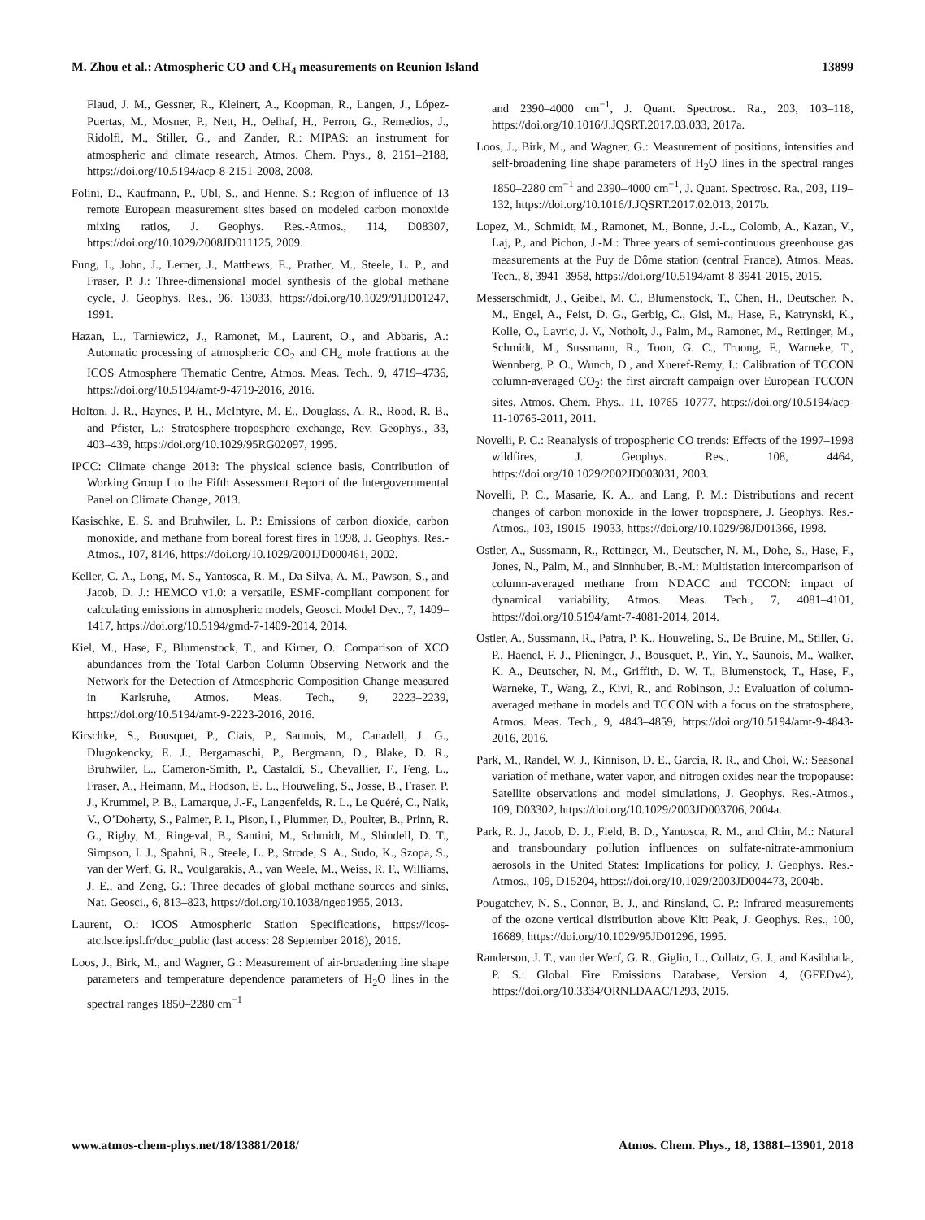M. Zhou et al.: Atmospheric CO and CH<sub>4</sub> measurements on Reunion Island 13899
Flaud, J. M., Gessner, R., Kleinert, A., Koopman, R., Langen, J., López-Puertas, M., Mosner, P., Nett, H., Oelhaf, H., Perron, G., Remedios, J., Ridolfi, M., Stiller, G., and Zander, R.: MIPAS: an instrument for atmospheric and climate research, Atmos. Chem. Phys., 8, 2151–2188, https://doi.org/10.5194/acp-8-2151-2008, 2008.
Folini, D., Kaufmann, P., Ubl, S., and Henne, S.: Region of influence of 13 remote European measurement sites based on modeled carbon monoxide mixing ratios, J. Geophys. Res.-Atmos., 114, D08307, https://doi.org/10.1029/2008JD011125, 2009.
Fung, I., John, J., Lerner, J., Matthews, E., Prather, M., Steele, L. P., and Fraser, P. J.: Three-dimensional model synthesis of the global methane cycle, J. Geophys. Res., 96, 13033, https://doi.org/10.1029/91JD01247, 1991.
Hazan, L., Tarniewicz, J., Ramonet, M., Laurent, O., and Abbaris, A.: Automatic processing of atmospheric CO<sub>2</sub> and CH<sub>4</sub> mole fractions at the ICOS Atmosphere Thematic Centre, Atmos. Meas. Tech., 9, 4719–4736, https://doi.org/10.5194/amt-9-4719-2016, 2016.
Holton, J. R., Haynes, P. H., McIntyre, M. E., Douglass, A. R., Rood, R. B., and Pfister, L.: Stratosphere-troposphere exchange, Rev. Geophys., 33, 403–439, https://doi.org/10.1029/95RG02097, 1995.
IPCC: Climate change 2013: The physical science basis, Contribution of Working Group I to the Fifth Assessment Report of the Intergovernmental Panel on Climate Change, 2013.
Kasischke, E. S. and Bruhwiler, L. P.: Emissions of carbon dioxide, carbon monoxide, and methane from boreal forest fires in 1998, J. Geophys. Res.-Atmos., 107, 8146, https://doi.org/10.1029/2001JD000461, 2002.
Keller, C. A., Long, M. S., Yantosca, R. M., Da Silva, A. M., Pawson, S., and Jacob, D. J.: HEMCO v1.0: a versatile, ESMF-compliant component for calculating emissions in atmospheric models, Geosci. Model Dev., 7, 1409–1417, https://doi.org/10.5194/gmd-7-1409-2014, 2014.
Kiel, M., Hase, F., Blumenstock, T., and Kirner, O.: Comparison of XCO abundances from the Total Carbon Column Observing Network and the Network for the Detection of Atmospheric Composition Change measured in Karlsruhe, Atmos. Meas. Tech., 9, 2223–2239, https://doi.org/10.5194/amt-9-2223-2016, 2016.
Kirschke, S., Bousquet, P., Ciais, P., Saunois, M., Canadell, J. G., Dlugokencky, E. J., Bergamaschi, P., Bergmann, D., Blake, D. R., Bruhwiler, L., Cameron-Smith, P., Castaldi, S., Chevallier, F., Feng, L., Fraser, A., Heimann, M., Hodson, E. L., Houweling, S., Josse, B., Fraser, P. J., Krummel, P. B., Lamarque, J.-F., Langenfelds, R. L., Le Quéré, C., Naik, V., O’Doherty, S., Palmer, P. I., Pison, I., Plummer, D., Poulter, B., Prinn, R. G., Rigby, M., Ringeval, B., Santini, M., Schmidt, M., Shindell, D. T., Simpson, I. J., Spahni, R., Steele, L. P., Strode, S. A., Sudo, K., Szopa, S., van der Werf, G. R., Voulgarakis, A., van Weele, M., Weiss, R. F., Williams, J. E., and Zeng, G.: Three decades of global methane sources and sinks, Nat. Geosci., 6, 813–823, https://doi.org/10.1038/ngeo1955, 2013.
Laurent, O.: ICOS Atmospheric Station Specifications, https://icos-atc.lsce.ipsl.fr/doc_public (last access: 28 September 2018), 2016.
Loos, J., Birk, M., and Wagner, G.: Measurement of air-broadening line shape parameters and temperature dependence parameters of H<sub>2</sub>O lines in the spectral ranges 1850–2280 cm<sup>−1</sup>
and 2390–4000 cm<sup>−1</sup>, J. Quant. Spectrosc. Ra., 203, 103–118, https://doi.org/10.1016/J.JQSRT.2017.03.033, 2017a.
Loos, J., Birk, M., and Wagner, G.: Measurement of positions, intensities and self-broadening line shape parameters of H<sub>2</sub>O lines in the spectral ranges 1850–2280 cm<sup>−1</sup> and 2390–4000 cm<sup>−1</sup>, J. Quant. Spectrosc. Ra., 203, 119–132, https://doi.org/10.1016/J.JQSRT.2017.02.013, 2017b.
Lopez, M., Schmidt, M., Ramonet, M., Bonne, J.-L., Colomb, A., Kazan, V., Laj, P., and Pichon, J.-M.: Three years of semi-continuous greenhouse gas measurements at the Puy de Dôme station (central France), Atmos. Meas. Tech., 8, 3941–3958, https://doi.org/10.5194/amt-8-3941-2015, 2015.
Messerschmidt, J., Geibel, M. C., Blumenstock, T., Chen, H., Deutscher, N. M., Engel, A., Feist, D. G., Gerbig, C., Gisi, M., Hase, F., Katrynski, K., Kolle, O., Lavric, J. V., Notholt, J., Palm, M., Ramonet, M., Rettinger, M., Schmidt, M., Sussmann, R., Toon, G. C., Truong, F., Warneke, T., Wennberg, P. O., Wunch, D., and Xueref-Remy, I.: Calibration of TCCON column-averaged CO<sub>2</sub>: the first aircraft campaign over European TCCON sites, Atmos. Chem. Phys., 11, 10765–10777, https://doi.org/10.5194/acp-11-10765-2011, 2011.
Novelli, P. C.: Reanalysis of tropospheric CO trends: Effects of the 1997–1998 wildfires, J. Geophys. Res., 108, 4464, https://doi.org/10.1029/2002JD003031, 2003.
Novelli, P. C., Masarie, K. A., and Lang, P. M.: Distributions and recent changes of carbon monoxide in the lower troposphere, J. Geophys. Res.-Atmos., 103, 19015–19033, https://doi.org/10.1029/98JD01366, 1998.
Ostler, A., Sussmann, R., Rettinger, M., Deutscher, N. M., Dohe, S., Hase, F., Jones, N., Palm, M., and Sinnhuber, B.-M.: Multistation intercomparison of column-averaged methane from NDACC and TCCON: impact of dynamical variability, Atmos. Meas. Tech., 7, 4081–4101, https://doi.org/10.5194/amt-7-4081-2014, 2014.
Ostler, A., Sussmann, R., Patra, P. K., Houweling, S., De Bruine, M., Stiller, G. P., Haenel, F. J., Plieninger, J., Bousquet, P., Yin, Y., Saunois, M., Walker, K. A., Deutscher, N. M., Griffith, D. W. T., Blumenstock, T., Hase, F., Warneke, T., Wang, Z., Kivi, R., and Robinson, J.: Evaluation of column-averaged methane in models and TCCON with a focus on the stratosphere, Atmos. Meas. Tech., 9, 4843–4859, https://doi.org/10.5194/amt-9-4843-2016, 2016.
Park, M., Randel, W. J., Kinnison, D. E., Garcia, R. R., and Choi, W.: Seasonal variation of methane, water vapor, and nitrogen oxides near the tropopause: Satellite observations and model simulations, J. Geophys. Res.-Atmos., 109, D03302, https://doi.org/10.1029/2003JD003706, 2004a.
Park, R. J., Jacob, D. J., Field, B. D., Yantosca, R. M., and Chin, M.: Natural and transboundary pollution influences on sulfate-nitrate-ammonium aerosols in the United States: Implications for policy, J. Geophys. Res.-Atmos., 109, D15204, https://doi.org/10.1029/2003JD004473, 2004b.
Pougatchev, N. S., Connor, B. J., and Rinsland, C. P.: Infrared measurements of the ozone vertical distribution above Kitt Peak, J. Geophys. Res., 100, 16689, https://doi.org/10.1029/95JD01296, 1995.
Randerson, J. T., van der Werf, G. R., Giglio, L., Collatz, G. J., and Kasibhatla, P. S.: Global Fire Emissions Database, Version 4, (GFEDv4), https://doi.org/10.3334/ORNLDAAC/1293, 2015.
www.atmos-chem-phys.net/18/13881/2018/ Atmos. Chem. Phys., 18, 13881–13901, 2018